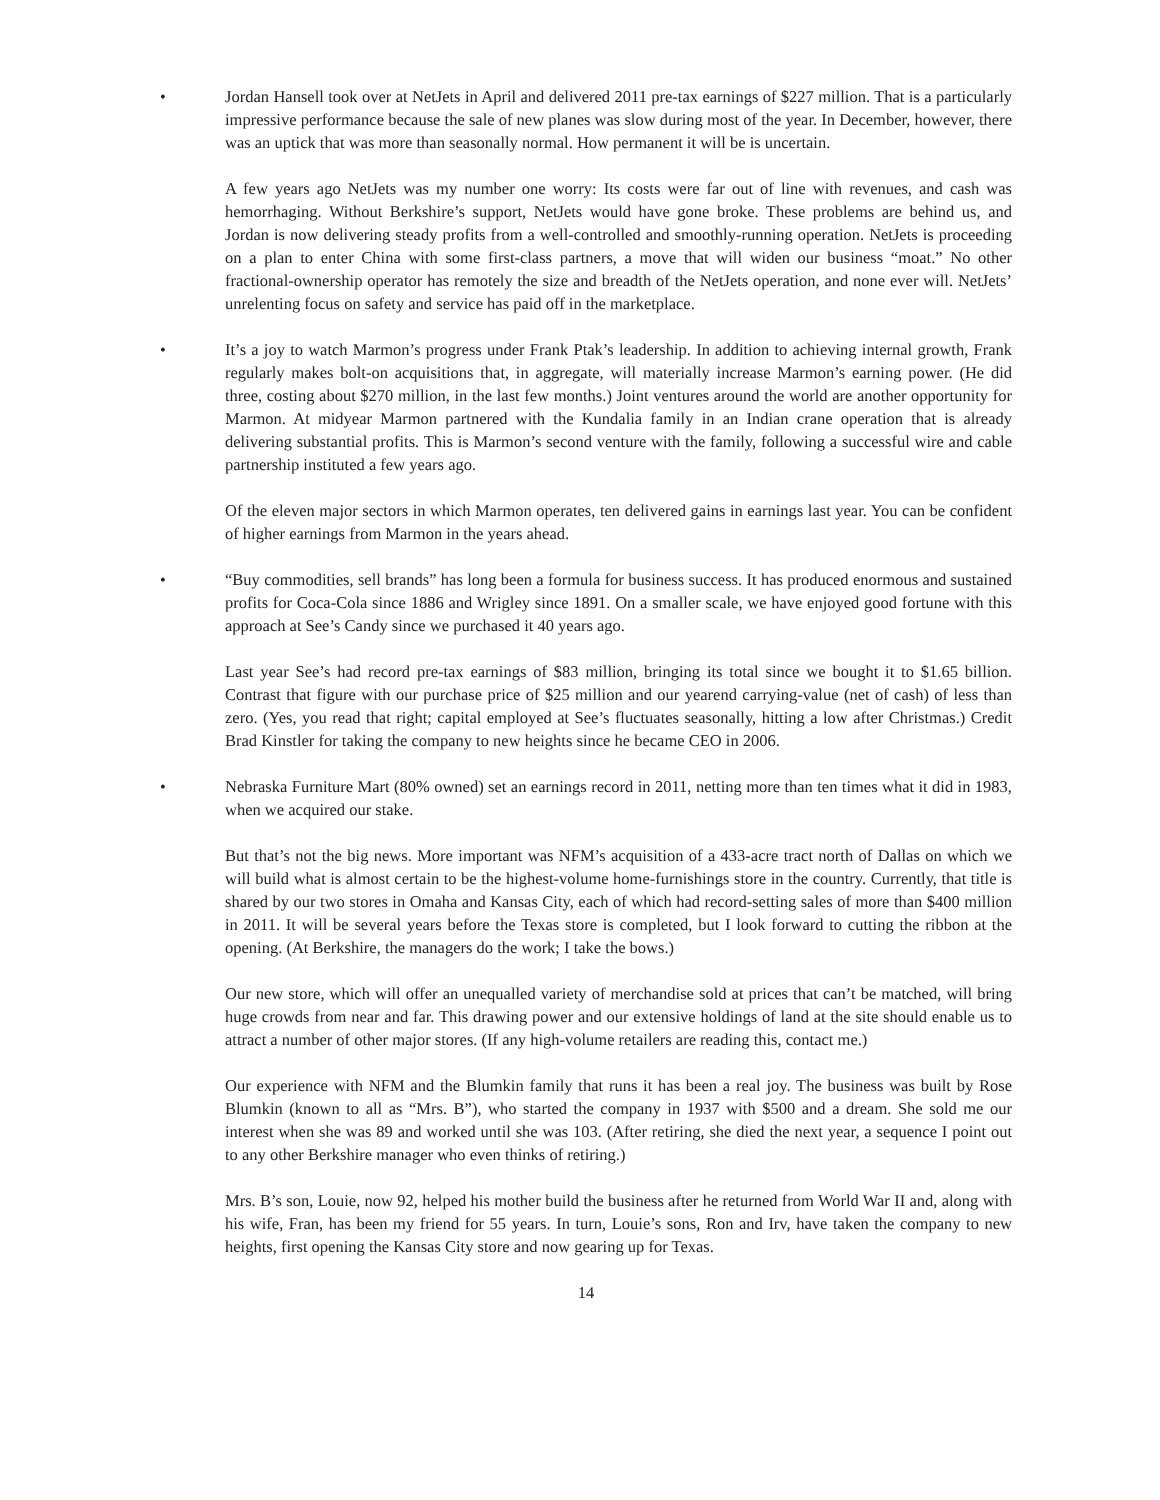• Jordan Hansell took over at NetJets in April and delivered 2011 pre-tax earnings of $227 million. That is a particularly impressive performance because the sale of new planes was slow during most of the year. In December, however, there was an uptick that was more than seasonally normal. How permanent it will be is uncertain.
A few years ago NetJets was my number one worry: Its costs were far out of line with revenues, and cash was hemorrhaging. Without Berkshire’s support, NetJets would have gone broke. These problems are behind us, and Jordan is now delivering steady profits from a well-controlled and smoothly-running operation. NetJets is proceeding on a plan to enter China with some first-class partners, a move that will widen our business “moat.” No other fractional-ownership operator has remotely the size and breadth of the NetJets operation, and none ever will. NetJets’ unrelenting focus on safety and service has paid off in the marketplace.
• It’s a joy to watch Marmon’s progress under Frank Ptak’s leadership. In addition to achieving internal growth, Frank regularly makes bolt-on acquisitions that, in aggregate, will materially increase Marmon’s earning power. (He did three, costing about $270 million, in the last few months.) Joint ventures around the world are another opportunity for Marmon. At midyear Marmon partnered with the Kundalia family in an Indian crane operation that is already delivering substantial profits. This is Marmon’s second venture with the family, following a successful wire and cable partnership instituted a few years ago.
Of the eleven major sectors in which Marmon operates, ten delivered gains in earnings last year. You can be confident of higher earnings from Marmon in the years ahead.
• “Buy commodities, sell brands” has long been a formula for business success. It has produced enormous and sustained profits for Coca-Cola since 1886 and Wrigley since 1891. On a smaller scale, we have enjoyed good fortune with this approach at See’s Candy since we purchased it 40 years ago.
Last year See’s had record pre-tax earnings of $83 million, bringing its total since we bought it to $1.65 billion. Contrast that figure with our purchase price of $25 million and our yearend carrying-value (net of cash) of less than zero. (Yes, you read that right; capital employed at See’s fluctuates seasonally, hitting a low after Christmas.) Credit Brad Kinstler for taking the company to new heights since he became CEO in 2006.
• Nebraska Furniture Mart (80% owned) set an earnings record in 2011, netting more than ten times what it did in 1983, when we acquired our stake.
But that’s not the big news. More important was NFM’s acquisition of a 433-acre tract north of Dallas on which we will build what is almost certain to be the highest-volume home-furnishings store in the country. Currently, that title is shared by our two stores in Omaha and Kansas City, each of which had record-setting sales of more than $400 million in 2011. It will be several years before the Texas store is completed, but I look forward to cutting the ribbon at the opening. (At Berkshire, the managers do the work; I take the bows.)
Our new store, which will offer an unequalled variety of merchandise sold at prices that can’t be matched, will bring huge crowds from near and far. This drawing power and our extensive holdings of land at the site should enable us to attract a number of other major stores. (If any high-volume retailers are reading this, contact me.)
Our experience with NFM and the Blumkin family that runs it has been a real joy. The business was built by Rose Blumkin (known to all as “Mrs. B”), who started the company in 1937 with $500 and a dream. She sold me our interest when she was 89 and worked until she was 103. (After retiring, she died the next year, a sequence I point out to any other Berkshire manager who even thinks of retiring.)
Mrs. B’s son, Louie, now 92, helped his mother build the business after he returned from World War II and, along with his wife, Fran, has been my friend for 55 years. In turn, Louie’s sons, Ron and Irv, have taken the company to new heights, first opening the Kansas City store and now gearing up for Texas.
14